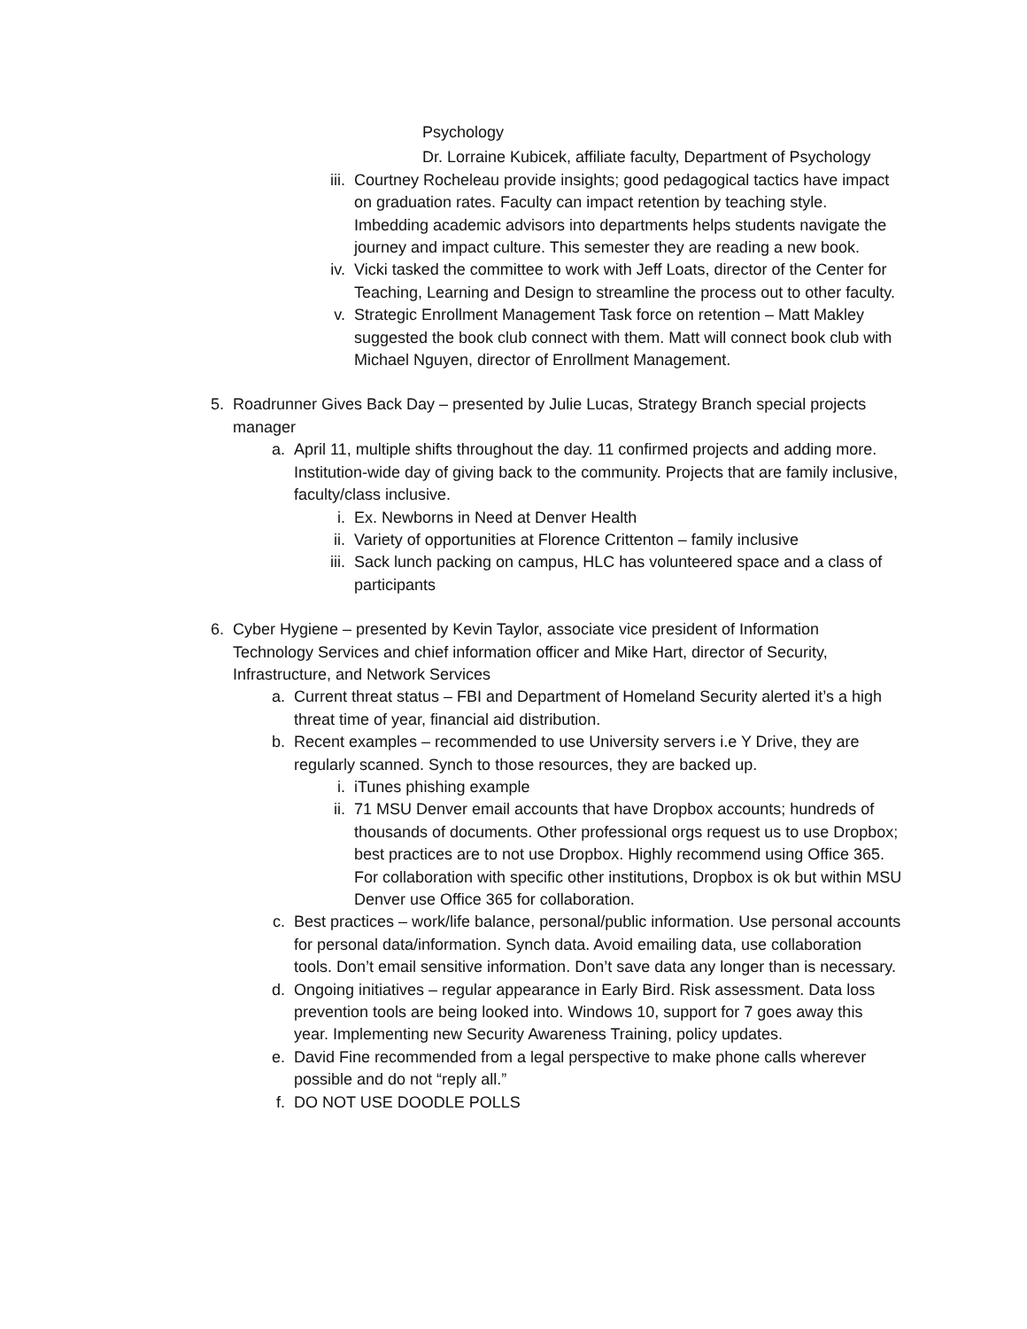Psychology
Dr. Lorraine Kubicek, affiliate faculty, Department of Psychology
iii. Courtney Rocheleau provide insights; good pedagogical tactics have impact on graduation rates. Faculty can impact retention by teaching style. Imbedding academic advisors into departments helps students navigate the journey and impact culture. This semester they are reading a new book.
iv. Vicki tasked the committee to work with Jeff Loats, director of the Center for Teaching, Learning and Design to streamline the process out to other faculty.
v. Strategic Enrollment Management Task force on retention – Matt Makley suggested the book club connect with them. Matt will connect book club with Michael Nguyen, director of Enrollment Management.
5. Roadrunner Gives Back Day – presented by Julie Lucas, Strategy Branch special projects manager
a. April 11, multiple shifts throughout the day. 11 confirmed projects and adding more. Institution-wide day of giving back to the community. Projects that are family inclusive, faculty/class inclusive.
i. Ex. Newborns in Need at Denver Health
ii. Variety of opportunities at Florence Crittenton – family inclusive
iii. Sack lunch packing on campus, HLC has volunteered space and a class of participants
6. Cyber Hygiene – presented by Kevin Taylor, associate vice president of Information Technology Services and chief information officer and Mike Hart, director of Security, Infrastructure, and Network Services
a. Current threat status – FBI and Department of Homeland Security alerted it’s a high threat time of year, financial aid distribution.
b. Recent examples – recommended to use University servers i.e Y Drive, they are regularly scanned. Synch to those resources, they are backed up.
i. iTunes phishing example
ii. 71 MSU Denver email accounts that have Dropbox accounts; hundreds of thousands of documents. Other professional orgs request us to use Dropbox; best practices are to not use Dropbox. Highly recommend using Office 365. For collaboration with specific other institutions, Dropbox is ok but within MSU Denver use Office 365 for collaboration.
c. Best practices – work/life balance, personal/public information. Use personal accounts for personal data/information. Synch data. Avoid emailing data, use collaboration tools. Don’t email sensitive information. Don’t save data any longer than is necessary.
d. Ongoing initiatives – regular appearance in Early Bird. Risk assessment. Data loss prevention tools are being looked into. Windows 10, support for 7 goes away this year. Implementing new Security Awareness Training, policy updates.
e. David Fine recommended from a legal perspective to make phone calls wherever possible and do not “reply all.”
f. DO NOT USE DOODLE POLLS